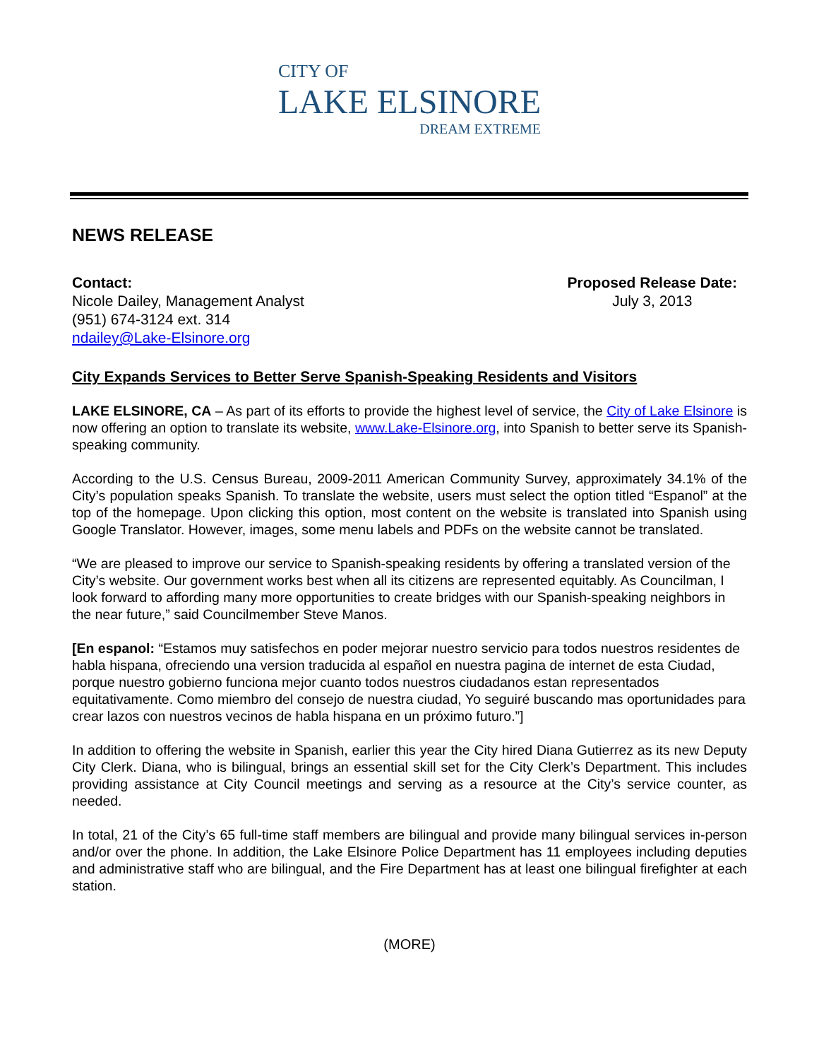CITY OF
LAKE ELSINORE
DREAM EXTREME
NEWS RELEASE
Contact:
Nicole Dailey, Management Analyst
(951) 674-3124 ext. 314
ndailey@Lake-Elsinore.org
Proposed Release Date:
July 3, 2013
City Expands Services to Better Serve Spanish-Speaking Residents and Visitors
LAKE ELSINORE, CA – As part of its efforts to provide the highest level of service, the City of Lake Elsinore is now offering an option to translate its website, www.Lake-Elsinore.org, into Spanish to better serve its Spanish-speaking community.
According to the U.S. Census Bureau, 2009-2011 American Community Survey, approximately 34.1% of the City’s population speaks Spanish. To translate the website, users must select the option titled “Espanol” at the top of the homepage. Upon clicking this option, most content on the website is translated into Spanish using Google Translator. However, images, some menu labels and PDFs on the website cannot be translated.
“We are pleased to improve our service to Spanish-speaking residents by offering a translated version of the City’s website. Our government works best when all its citizens are represented equitably. As Councilman, I look forward to affording many more opportunities to create bridges with our Spanish-speaking neighbors in the near future,” said Councilmember Steve Manos.
[En espanol: “Estamos muy satisfechos en poder mejorar nuestro servicio para todos nuestros residentes de habla hispana, ofreciendo una version traducida al español en nuestra pagina de internet de esta Ciudad, porque nuestro gobierno funciona mejor cuanto todos nuestros ciudadanos estan representados equitativamente. Como miembro del consejo de nuestra ciudad, Yo seguiré buscando mas oportunidades para crear lazos con nuestros vecinos de habla hispana en un próximo futuro.”]
In addition to offering the website in Spanish, earlier this year the City hired Diana Gutierrez as its new Deputy City Clerk. Diana, who is bilingual, brings an essential skill set for the City Clerk’s Department. This includes providing assistance at City Council meetings and serving as a resource at the City’s service counter, as needed.
In total, 21 of the City’s 65 full-time staff members are bilingual and provide many bilingual services in-person and/or over the phone. In addition, the Lake Elsinore Police Department has 11 employees including deputies and administrative staff who are bilingual, and the Fire Department has at least one bilingual firefighter at each station.
(MORE)